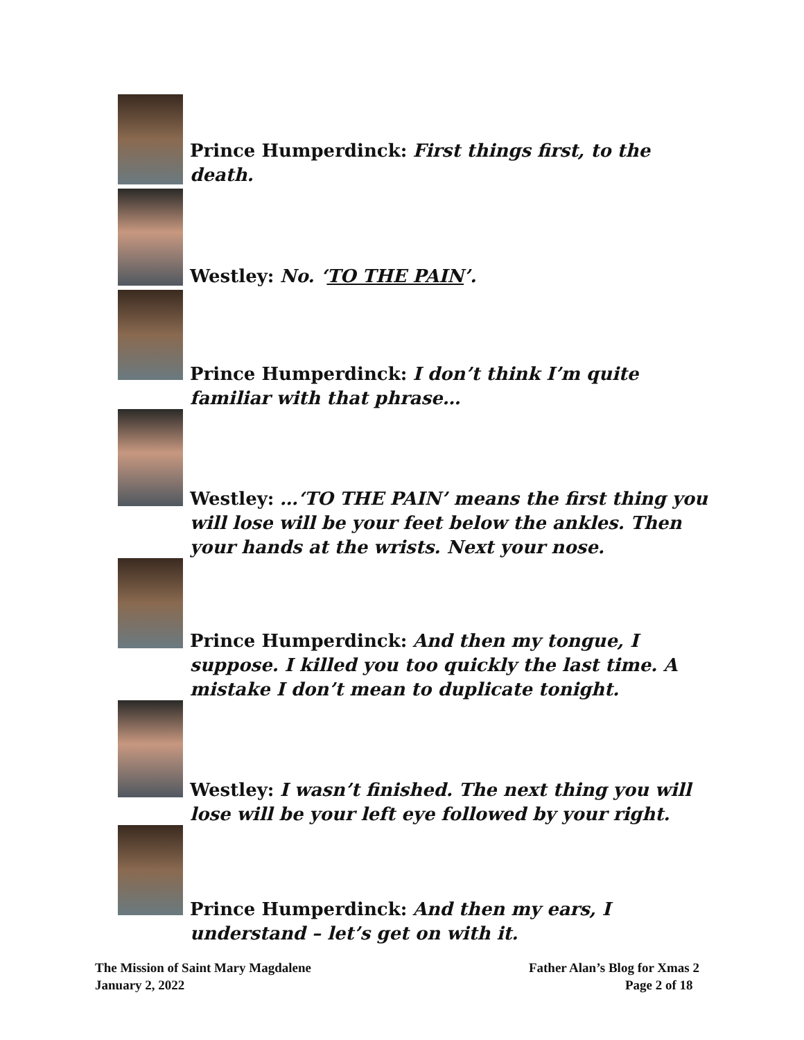Prince Humperdinck: First things first, to the death.
Westley: No. ‘TO THE PAIN’.
Prince Humperdinck: I don’t think I’m quite familiar with that phrase…
Westley: …‘TO THE PAIN’ means the first thing you will lose will be your feet below the ankles. Then your hands at the wrists. Next your nose.
Prince Humperdinck: And then my tongue, I suppose. I killed you too quickly the last time. A mistake I don’t mean to duplicate tonight.
Westley: I wasn’t finished. The next thing you will lose will be your left eye followed by your right.
Prince Humperdinck: And then my ears, I understand – let’s get on with it.
The Mission of Saint Mary Magdalene
January 2, 2022
Father Alan’s Blog for Xmas 2
Page 2 of 18